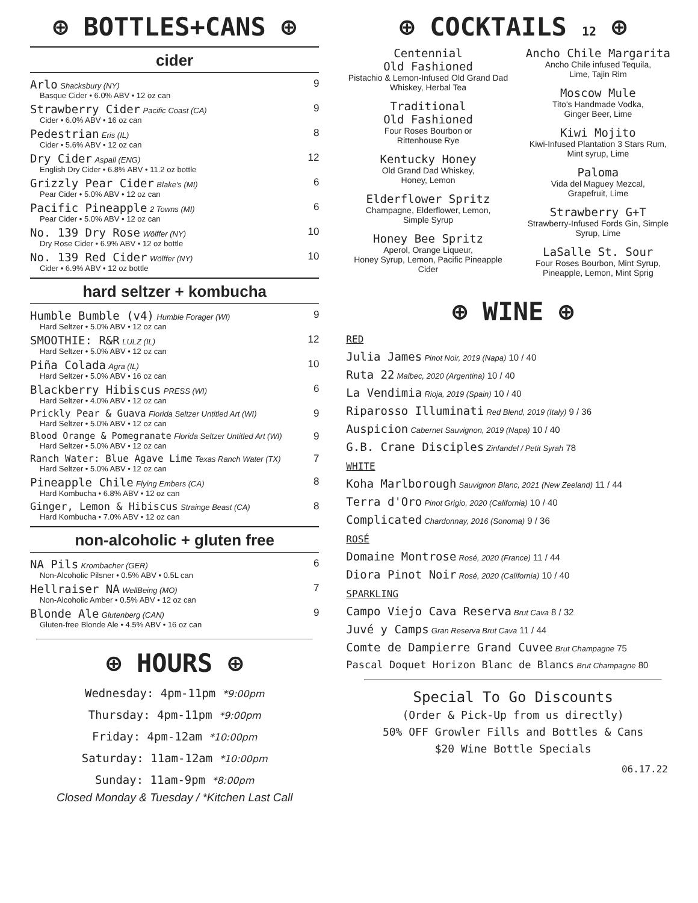⊕ BOTTLES+CANS ⊕
cider
| Arlo Shacksbury (NY) Basque Cider • 6.0% ABV • 12 oz can | 9 |
| Strawberry Cider Pacific Coast (CA) Cider • 6.0% ABV • 16 oz can | 9 |
| Pedestrian Eris (IL) Cider • 5.6% ABV • 12 oz can | 8 |
| Dry Cider Aspall (ENG) English Dry Cider • 6.8% ABV • 11.2 oz bottle | 12 |
| Grizzly Pear Cider Blake's (MI) Pear Cider • 5.0% ABV • 12 oz can | 6 |
| Pacific Pineapple 2 Towns (MI) Pear Cider • 5.0% ABV • 12 oz can | 6 |
| No. 139 Dry Rose Wölffer (NY) Dry Rose Cider • 6.9% ABV • 12 oz bottle | 10 |
| No. 139 Red Cider Wölffer (NY) Cider • 6.9% ABV • 12 oz bottle | 10 |
hard seltzer + kombucha
| Humble Bumble (v4) Humble Forager (WI) Hard Seltzer • 5.0% ABV • 12 oz can | 9 |
| SMOOTHIE: R&R LULZ (IL) Hard Seltzer • 5.0% ABV • 12 oz can | 12 |
| Piña Colada Agra (IL) Hard Seltzer • 5.0% ABV • 16 oz can | 10 |
| Blackberry Hibiscus PRESS (WI) Hard Seltzer • 4.0% ABV • 12 oz can | 6 |
| Prickly Pear & Guava Florida Seltzer Untitled Art (WI) Hard Seltzer • 5.0% ABV • 12 oz can | 9 |
| Blood Orange & Pomegranate Florida Seltzer Untitled Art (WI) Hard Seltzer • 5.0% ABV • 12 oz can | 9 |
| Ranch Water: Blue Agave Lime Texas Ranch Water (TX) Hard Seltzer • 5.0% ABV • 12 oz can | 7 |
| Pineapple Chile Flying Embers (CA) Hard Kombucha • 6.8% ABV • 12 oz can | 8 |
| Ginger, Lemon & Hibiscus Strainge Beast (CA) Hard Kombucha • 7.0% ABV • 12 oz can | 8 |
non-alcoholic + gluten free
| NA Pils Krombacher (GER) Non-Alcoholic Pilsner • 0.5% ABV • 0.5L can | 6 |
| Hellraiser NA WellBeing (MO) Non-Alcoholic Amber • 0.5% ABV • 12 oz can | 7 |
| Blonde Ale Glutenberg (CAN) Gluten-free Blonde Ale • 4.5% ABV • 16 oz can | 9 |
⊕ HOURS ⊕
Wednesday: 4pm-11pm *9:00pm
Thursday: 4pm-11pm *9:00pm
Friday: 4pm-12am *10:00pm
Saturday: 11am-12am *10:00pm
Sunday: 11am-9pm *8:00pm
Closed Monday & Tuesday / *Kitchen Last Call
⊕ COCKTAILS 12 ⊕
Centennial
Old Fashioned
Pistachio & Lemon-Infused Old Grand Dad Whiskey, Herbal Tea
Traditional
Old Fashioned
Four Roses Bourbon or
Rittenhouse Rye
Kentucky Honey
Old Grand Dad Whiskey,
Honey, Lemon
Elderflower Spritz
Champagne, Elderflower, Lemon,
Simple Syrup
Honey Bee Spritz
Aperol, Orange Liqueur,
Honey Syrup, Lemon, Pacific Pineapple Cider
Ancho Chile Margarita
Ancho Chile infused Tequila,
Lime, Tajin Rim
Moscow Mule
Tito's Handmade Vodka,
Ginger Beer, Lime
Kiwi Mojito
Kiwi-Infused Plantation 3 Stars Rum,
Mint syrup, Lime
Paloma
Vida del Maguey Mezcal,
Grapefruit, Lime
Strawberry G+T
Strawberry-Infused Fords Gin, Simple Syrup, Lime
LaSalle St. Sour
Four Roses Bourbon, Mint Syrup,
Pineapple, Lemon, Mint Sprig
⊕ WINE ⊕
RED
Julia James Pinot Noir, 2019 (Napa) 10 / 40
Ruta 22 Malbec, 2020 (Argentina) 10 / 40
La Vendimia Rioja, 2019 (Spain) 10 / 40
Riparosso Illuminati Red Blend, 2019 (Italy) 9 / 36
Auspicion Cabernet Sauvignon, 2019 (Napa) 10 / 40
G.B. Crane Disciples Zinfandel / Petit Syrah 78
WHITE
Koha Marlborough Sauvignon Blanc, 2021 (New Zeeland) 11 / 44
Terra d'Oro Pinot Grigio, 2020 (California) 10 / 40
Complicated Chardonnay, 2016 (Sonoma) 9 / 36
ROSÉ
Domaine Montrose Rosé, 2020 (France) 11 / 44
Diora Pinot Noir Rosé, 2020 (California) 10 / 40
SPARKLING
Campo Viejo Cava Reserva Brut Cava 8 / 32
Juvé y Camps Gran Reserva Brut Cava 11 / 44
Comte de Dampierre Grand Cuvee Brut Champagne 75
Pascal Doquet Horizon Blanc de Blancs Brut Champagne 80
Special To Go Discounts
(Order & Pick-Up from us directly)
50% OFF Growler Fills and Bottles & Cans
$20 Wine Bottle Specials
06.17.22